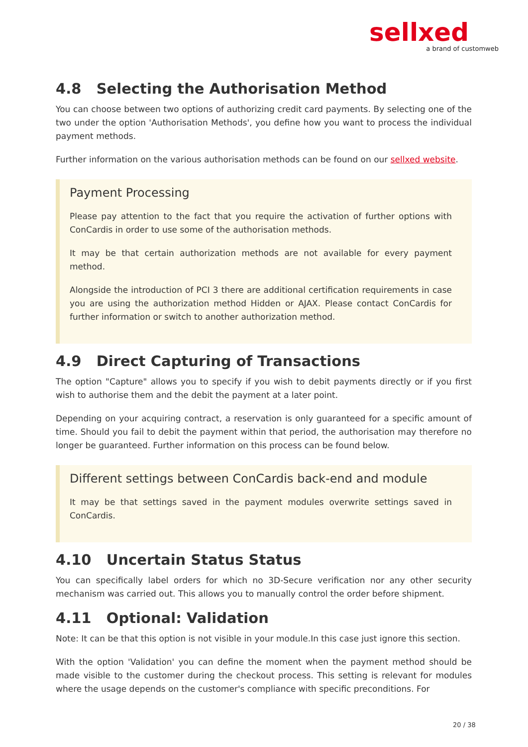sellxed
a brand of customweb
4.8 Selecting the Authorisation Method
You can choose between two options of authorizing credit card payments. By selecting one of the two under the option 'Authorisation Methods', you define how you want to process the individual payment methods.
Further information on the various authorisation methods can be found on our sellxed website.
Payment Processing
Please pay attention to the fact that you require the activation of further options with ConCardis in order to use some of the authorisation methods.
It may be that certain authorization methods are not available for every payment method.
Alongside the introduction of PCI 3 there are additional certification requirements in case you are using the authorization method Hidden or AJAX. Please contact ConCardis for further information or switch to another authorization method.
4.9 Direct Capturing of Transactions
The option "Capture" allows you to specify if you wish to debit payments directly or if you first wish to authorise them and the debit the payment at a later point.
Depending on your acquiring contract, a reservation is only guaranteed for a specific amount of time. Should you fail to debit the payment within that period, the authorisation may therefore no longer be guaranteed. Further information on this process can be found below.
Different settings between ConCardis back-end and module
It may be that settings saved in the payment modules overwrite settings saved in ConCardis.
4.10 Uncertain Status Status
You can specifically label orders for which no 3D-Secure verification nor any other security mechanism was carried out. This allows you to manually control the order before shipment.
4.11 Optional: Validation
Note: It can be that this option is not visible in your module.In this case just ignore this section.
With the option 'Validation' you can define the moment when the payment method should be made visible to the customer during the checkout process. This setting is relevant for modules where the usage depends on the customer's compliance with specific preconditions. For
20 / 38